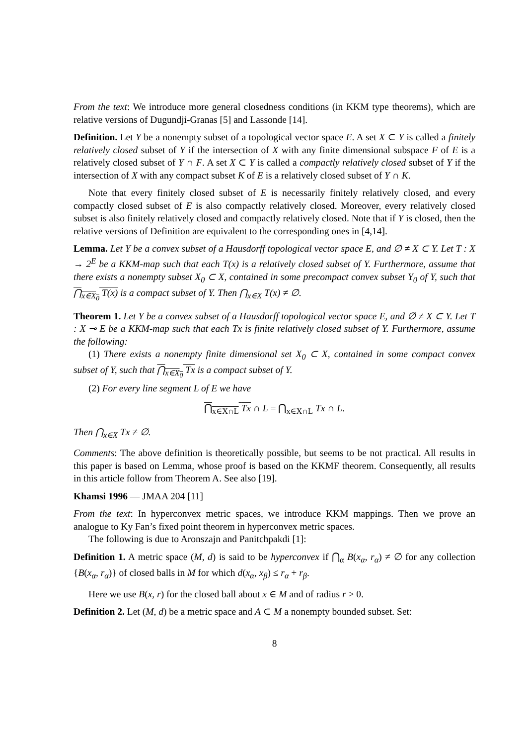From the text: We introduce more general closedness conditions (in KKM type theorems), which are relative versions of Dugundji-Granas [5] and Lassonde [14].
Definition. Let Y be a nonempty subset of a topological vector space E. A set X ⊂ Y is called a finitely relatively closed subset of Y if the intersection of X with any finite dimensional subspace F of E is a relatively closed subset of Y ∩ F. A set X ⊂ Y is called a compactly relatively closed subset of Y if the intersection of X with any compact subset K of E is a relatively closed subset of Y ∩ K.
Note that every finitely closed subset of E is necessarily finitely relatively closed, and every compactly closed subset of E is also compactly relatively closed. Moreover, every relatively closed subset is also finitely relatively closed and compactly relatively closed. Note that if Y is closed, then the relative versions of Definition are equivalent to the corresponding ones in [4,14].
Lemma. Let Y be a convex subset of a Hausdorff topological vector space E, and ∅ ≠ X ⊂ Y. Let T : X → 2<sup>E</sup> be a KKM-map such that each T(x) is a relatively closed subset of Y. Furthermore, assume that there exists a nonempty subset X<sub>0</sub> ⊂ X, contained in some precompact convex subset Y<sub>0</sub> of Y, such that ⋂<sub>x∈X<sub>0</sub></sub> T(x) is a compact subset of Y. Then ⋂<sub>x∈X</sub> T(x) ≠ ∅.
Theorem 1. Let Y be a convex subset of a Hausdorff topological vector space E, and ∅ ≠ X ⊂ Y. Let T : X ⊸ E be a KKM-map such that each Tx is finite relatively closed subset of Y. Furthermore, assume the following:
(1) There exists a nonempty finite dimensional set X<sub>0</sub> ⊂ X, contained in some compact convex subset of Y, such that ⋂<sub>x∈X<sub>0</sub></sub> Tx is a compact subset of Y.
(2) For every line segment L of E we have
⋂<sub>x∈X∩L</sub> Tx ∩ L = ⋂<sub>x∈X∩L</sub> Tx ∩ L.
Then ⋂<sub>x∈X</sub> Tx ≠ ∅.
Comments: The above definition is theoretically possible, but seems to be not practical. All results in this paper is based on Lemma, whose proof is based on the KKMF theorem. Consequently, all results in this article follow from Theorem A. See also [19].
Khamsi 1996 — JMAA 204 [11]
From the text: In hyperconvex metric spaces, we introduce KKM mappings. Then we prove an analogue to Ky Fan’s fixed point theorem in hyperconvex metric spaces.
The following is due to Aronszajn and Panitchpakdi [1]:
Definition 1. A metric space (M, d) is said to be hyperconvex if ⋂<sub>α</sub> B(x<sub>α</sub>, r<sub>α</sub>) ≠ ∅ for any collection {B(x<sub>α</sub>, r<sub>α</sub>)} of closed balls in M for which d(x<sub>α</sub>, x<sub>β</sub>) ≤ r<sub>α</sub> + r<sub>β</sub>.
Here we use B(x, r) for the closed ball about x ∈ M and of radius r > 0.
Definition 2. Let (M, d) be a metric space and A ⊂ M a nonempty bounded subset. Set:
8